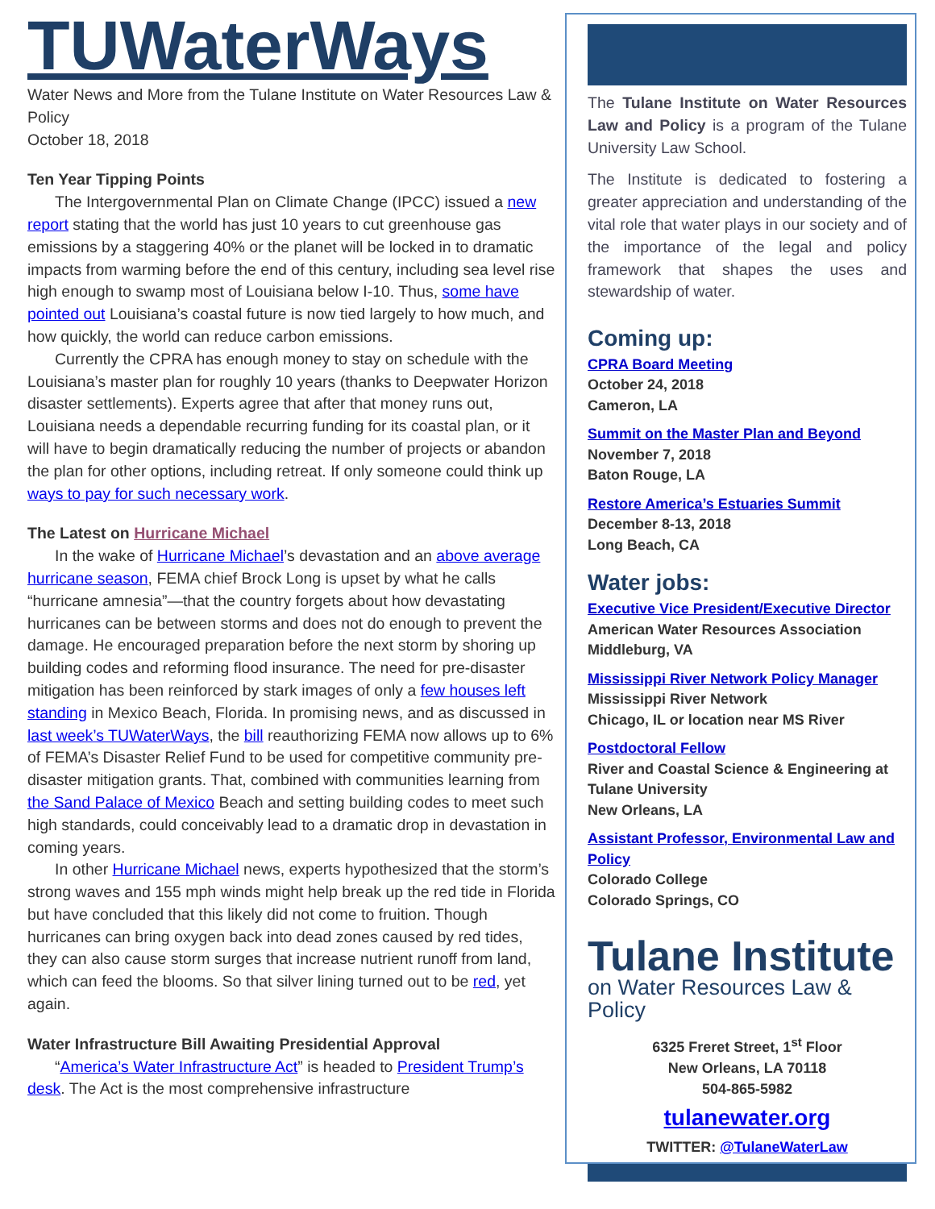TUWaterWays
Water News and More from the Tulane Institute on Water Resources Law & Policy
October 18, 2018
Ten Year Tipping Points
The Intergovernmental Plan on Climate Change (IPCC) issued a new report stating that the world has just 10 years to cut greenhouse gas emissions by a staggering 40% or the planet will be locked in to dramatic impacts from warming before the end of this century, including sea level rise high enough to swamp most of Louisiana below I-10. Thus, some have pointed out Louisiana’s coastal future is now tied largely to how much, and how quickly, the world can reduce carbon emissions.
Currently the CPRA has enough money to stay on schedule with the Louisiana’s master plan for roughly 10 years (thanks to Deepwater Horizon disaster settlements). Experts agree that after that money runs out, Louisiana needs a dependable recurring funding for its coastal plan, or it will have to begin dramatically reducing the number of projects or abandon the plan for other options, including retreat. If only someone could think up ways to pay for such necessary work.
The Latest on Hurricane Michael
In the wake of Hurricane Michael’s devastation and an above average hurricane season, FEMA chief Brock Long is upset by what he calls “hurricane amnesia”—that the country forgets about how devastating hurricanes can be between storms and does not do enough to prevent the damage. He encouraged preparation before the next storm by shoring up building codes and reforming flood insurance. The need for pre-disaster mitigation has been reinforced by stark images of only a few houses left standing in Mexico Beach, Florida. In promising news, and as discussed in last week’s TUWaterWays, the bill reauthorizing FEMA now allows up to 6% of FEMA’s Disaster Relief Fund to be used for competitive community pre-disaster mitigation grants. That, combined with communities learning from the Sand Palace of Mexico Beach and setting building codes to meet such high standards, could conceivably lead to a dramatic drop in devastation in coming years.
In other Hurricane Michael news, experts hypothesized that the storm’s strong waves and 155 mph winds might help break up the red tide in Florida but have concluded that this likely did not come to fruition. Though hurricanes can bring oxygen back into dead zones caused by red tides, they can also cause storm surges that increase nutrient runoff from land, which can feed the blooms. So that silver lining turned out to be red, yet again.
Water Infrastructure Bill Awaiting Presidential Approval
“America’s Water Infrastructure Act” is headed to President Trump’s desk. The Act is the most comprehensive infrastructure
The Tulane Institute on Water Resources Law and Policy is a program of the Tulane University Law School.
The Institute is dedicated to fostering a greater appreciation and understanding of the vital role that water plays in our society and of the importance of the legal and policy framework that shapes the uses and stewardship of water.
Coming up:
CPRA Board Meeting
October 24, 2018
Cameron, LA
Summit on the Master Plan and Beyond
November 7, 2018
Baton Rouge, LA
Restore America’s Estuaries Summit
December 8-13, 2018
Long Beach, CA
Water jobs:
Executive Vice President/Executive Director
American Water Resources Association
Middleburg, VA
Mississippi River Network Policy Manager
Mississippi River Network
Chicago, IL or location near MS River
Postdoctoral Fellow
River and Coastal Science & Engineering at Tulane University
New Orleans, LA
Assistant Professor, Environmental Law and Policy
Colorado College
Colorado Springs, CO
Tulane Institute
on Water Resources Law & Policy
6325 Freret Street, 1<sup>st</sup> Floor
New Orleans, LA 70118
504-865-5982
tulanewater.org
TWITTER: @TulaneWaterLaw